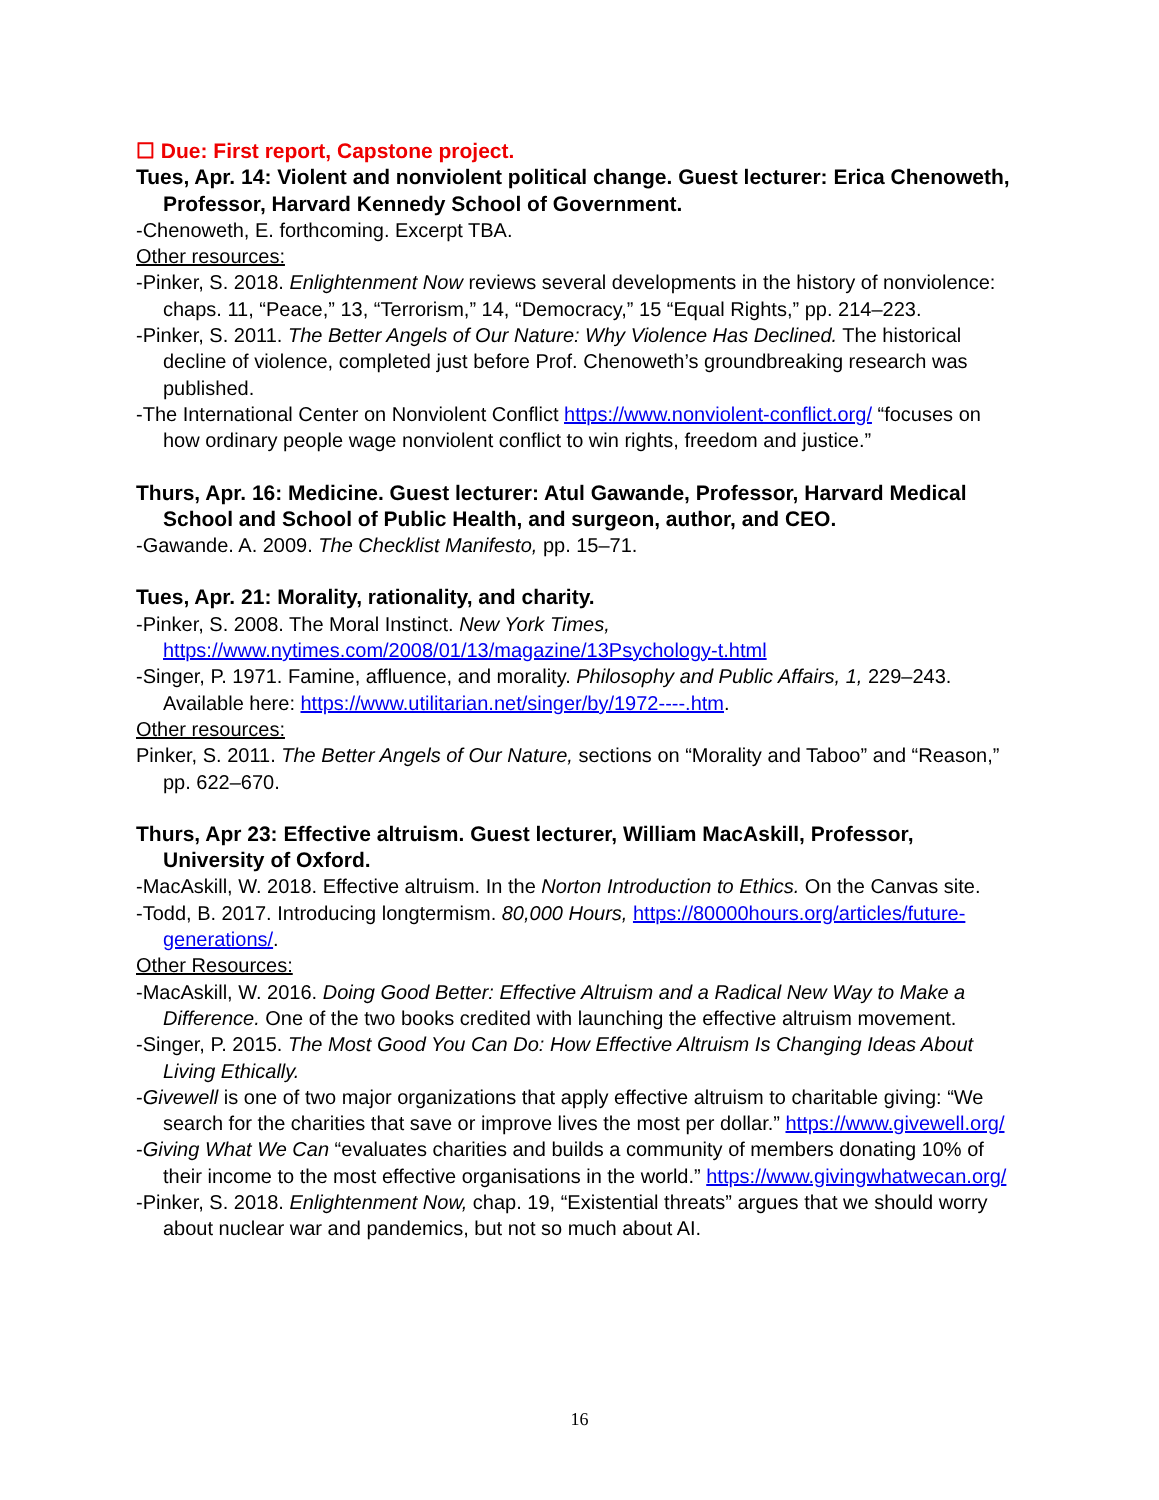☐ Due: First report, Capstone project.
Tues, Apr. 14: Violent and nonviolent political change. Guest lecturer: Erica Chenoweth, Professor, Harvard Kennedy School of Government.
-Chenoweth, E. forthcoming. Excerpt TBA.
Other resources:
-Pinker, S. 2018. Enlightenment Now reviews several developments in the history of nonviolence: chaps. 11, “Peace,” 13, “Terrorism,” 14, “Democracy,” 15 “Equal Rights,” pp. 214–223.
-Pinker, S. 2011. The Better Angels of Our Nature: Why Violence Has Declined. The historical decline of violence, completed just before Prof. Chenoweth’s groundbreaking research was published.
-The International Center on Nonviolent Conflict https://www.nonviolent-conflict.org/ “focuses on how ordinary people wage nonviolent conflict to win rights, freedom and justice.”
Thurs, Apr. 16: Medicine. Guest lecturer: Atul Gawande, Professor, Harvard Medical School and School of Public Health, and surgeon, author, and CEO.
-Gawande. A. 2009. The Checklist Manifesto, pp. 15–71.
Tues, Apr. 21: Morality, rationality, and charity.
-Pinker, S. 2008. The Moral Instinct. New York Times, https://www.nytimes.com/2008/01/13/magazine/13Psychology-t.html
-Singer, P. 1971. Famine, affluence, and morality. Philosophy and Public Affairs, 1, 229–243. Available here: https://www.utilitarian.net/singer/by/1972----.htm.
Other resources:
Pinker, S. 2011. The Better Angels of Our Nature, sections on “Morality and Taboo” and “Reason,” pp. 622–670.
Thurs, Apr 23: Effective altruism. Guest lecturer, William MacAskill, Professor, University of Oxford.
-MacAskill, W. 2018. Effective altruism. In the Norton Introduction to Ethics. On the Canvas site.
-Todd, B. 2017. Introducing longtermism. 80,000 Hours, https://80000hours.org/articles/future-generations/.
Other Resources:
-MacAskill, W. 2016. Doing Good Better: Effective Altruism and a Radical New Way to Make a Difference. One of the two books credited with launching the effective altruism movement.
-Singer, P. 2015. The Most Good You Can Do: How Effective Altruism Is Changing Ideas About Living Ethically.
-Givewell is one of two major organizations that apply effective altruism to charitable giving: “We search for the charities that save or improve lives the most per dollar.” https://www.givewell.org/
-Giving What We Can “evaluates charities and builds a community of members donating 10% of their income to the most effective organisations in the world.” https://www.givingwhatwecan.org/
-Pinker, S. 2018. Enlightenment Now, chap. 19, “Existential threats” argues that we should worry about nuclear war and pandemics, but not so much about AI.
16